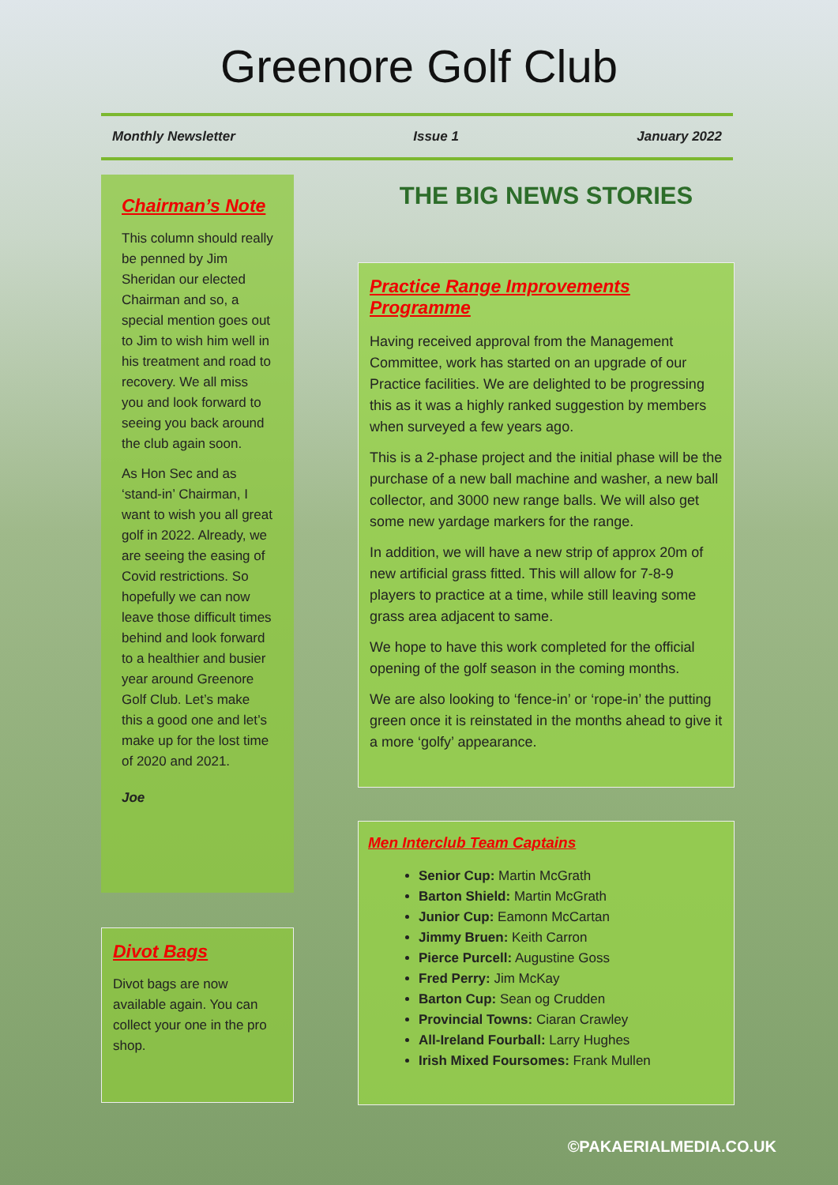Greenore Golf Club
Monthly Newsletter Issue 1 January 2022
Chairman’s Note
This column should really be penned by Jim Sheridan our elected Chairman and so, a special mention goes out to Jim to wish him well in his treatment and road to recovery. We all miss you and look forward to seeing you back around the club again soon.
As Hon Sec and as ‘stand-in’ Chairman, I want to wish you all great golf in 2022. Already, we are seeing the easing of Covid restrictions. So hopefully we can now leave those difficult times behind and look forward to a healthier and busier year around Greenore Golf Club. Let’s make this a good one and let’s make up for the lost time of 2020 and 2021.
Joe
Divot Bags
Divot bags are now available again. You can collect your one in the pro shop.
THE BIG NEWS STORIES
Practice Range Improvements Programme
Having received approval from the Management Committee, work has started on an upgrade of our Practice facilities. We are delighted to be progressing this as it was a highly ranked suggestion by members when surveyed a few years ago.
This is a 2-phase project and the initial phase will be the purchase of a new ball machine and washer, a new ball collector, and 3000 new range balls. We will also get some new yardage markers for the range.
In addition, we will have a new strip of approx 20m of new artificial grass fitted. This will allow for 7-8-9 players to practice at a time, while still leaving some grass area adjacent to same.
We hope to have this work completed for the official opening of the golf season in the coming months.
We are also looking to ‘fence-in’ or ‘rope-in’ the putting green once it is reinstated in the months ahead to give it a more ‘golfy’ appearance.
Men Interclub Team Captains
Senior Cup: Martin McGrath
Barton Shield: Martin McGrath
Junior Cup: Eamonn McCartan
Jimmy Bruen: Keith Carron
Pierce Purcell: Augustine Goss
Fred Perry: Jim McKay
Barton Cup: Sean og Crudden
Provincial Towns: Ciaran Crawley
All-Ireland Fourball: Larry Hughes
Irish Mixed Foursomes: Frank Mullen
©PAKAERIALMEDIA.CO.UK